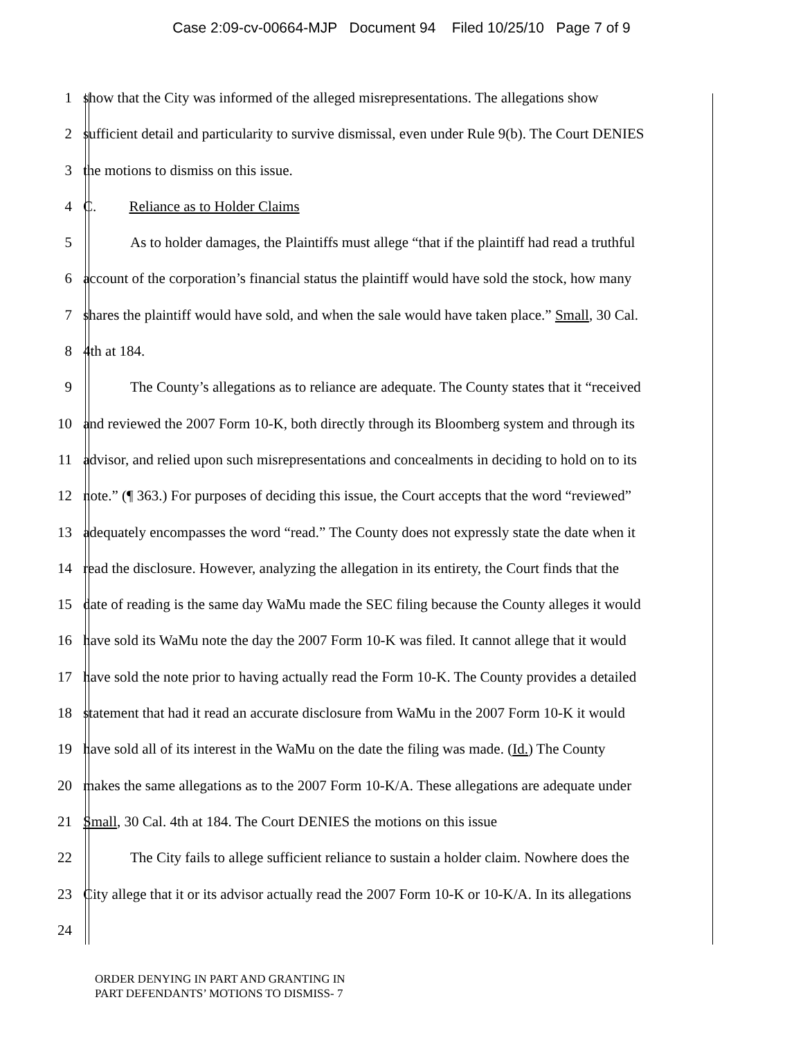Case 2:09-cv-00664-MJP Document 94 Filed 10/25/10 Page 7 of 9
1 show that the City was informed of the alleged misrepresentations. The allegations show
2 sufficient detail and particularity to survive dismissal, even under Rule 9(b). The Court DENIES
3 the motions to dismiss on this issue.
4 C. Reliance as to Holder Claims
5 As to holder damages, the Plaintiffs must allege “that if the plaintiff had read a truthful
6 account of the corporation’s financial status the plaintiff would have sold the stock, how many
7 shares the plaintiff would have sold, and when the sale would have taken place.” Small, 30 Cal.
8 4th at 184.
9 The County’s allegations as to reliance are adequate. The County states that it “received
10 and reviewed the 2007 Form 10-K, both directly through its Bloomberg system and through its
11 advisor, and relied upon such misrepresentations and concealments in deciding to hold on to its
12 note.” (¶ 363.) For purposes of deciding this issue, the Court accepts that the word “reviewed”
13 adequately encompasses the word “read.” The County does not expressly state the date when it
14 read the disclosure. However, analyzing the allegation in its entirety, the Court finds that the
15 date of reading is the same day WaMu made the SEC filing because the County alleges it would
16 have sold its WaMu note the day the 2007 Form 10-K was filed. It cannot allege that it would
17 have sold the note prior to having actually read the Form 10-K. The County provides a detailed
18 statement that had it read an accurate disclosure from WaMu in the 2007 Form 10-K it would
19 have sold all of its interest in the WaMu on the date the filing was made. (Id.) The County
20 makes the same allegations as to the 2007 Form 10-K/A. These allegations are adequate under
21 Small, 30 Cal. 4th at 184. The Court DENIES the motions on this issue
22 The City fails to allege sufficient reliance to sustain a holder claim. Nowhere does the
23 City allege that it or its advisor actually read the 2007 Form 10-K or 10-K/A. In its allegations
24
ORDER DENYING IN PART AND GRANTING IN
PART DEFENDANTS’ MOTIONS TO DISMISS- 7